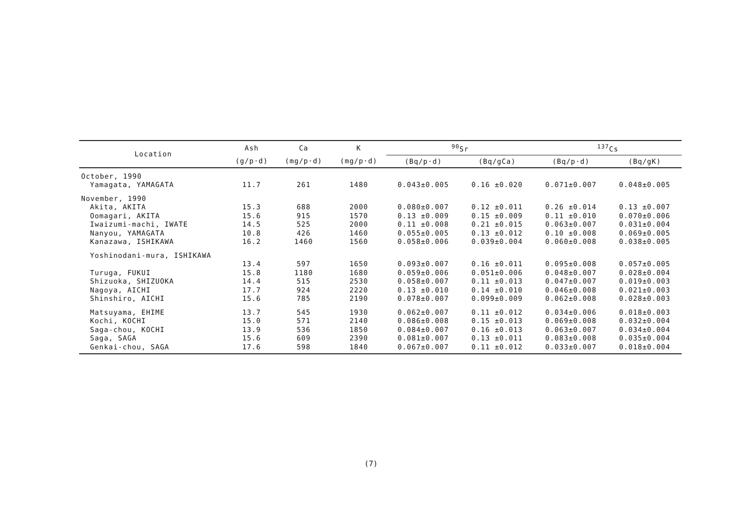| Location | Ash | Ca | K | <sup>90</sup>Sr | | <sup>137</sup>Cs | |
| --- | --- | --- | --- | --- | --- | --- | --- |
| | (g/p·d) | (mg/p·d) | (mg/p·d) | (Bq/p·d) | (Bq/gCa) | (Bq/p·d) | (Bq/gK) |
| October, 1990 | | | | | | | |
| Yamagata, YAMAGATA | 11.7 | 261 | 1480 | 0.043±0.005 | 0.16 ±0.020 | 0.071±0.007 | 0.048±0.005 |
| November, 1990 | | | | | | | |
| Akita, AKITA | 15.3 | 688 | 2000 | 0.080±0.007 | 0.12 ±0.011 | 0.26 ±0.014 | 0.13 ±0.007 |
| Oomagari, AKITA | 15.6 | 915 | 1570 | 0.13 ±0.009 | 0.15 ±0.009 | 0.11 ±0.010 | 0.070±0.006 |
| Iwaizumi-machi, IWATE | 14.5 | 525 | 2000 | 0.11 ±0.008 | 0.21 ±0.015 | 0.063±0.007 | 0.031±0.004 |
| Nanyou, YAMAGATA | 10.8 | 426 | 1460 | 0.055±0.005 | 0.13 ±0.012 | 0.10 ±0.008 | 0.069±0.005 |
| Kanazawa, ISHIKAWA | 16.2 | 1460 | 1560 | 0.058±0.006 | 0.039±0.004 | 0.060±0.008 | 0.038±0.005 |
| Yoshinodani-mura, ISHIKAWA | | | | | | | |
| | 13.4 | 597 | 1650 | 0.093±0.007 | 0.16 ±0.011 | 0.095±0.008 | 0.057±0.005 |
| Turuga, FUKUI | 15.8 | 1180 | 1680 | 0.059±0.006 | 0.051±0.006 | 0.048±0.007 | 0.028±0.004 |
| Shizuoka, SHIZUOKA | 14.4 | 515 | 2530 | 0.058±0.007 | 0.11 ±0.013 | 0.047±0.007 | 0.019±0.003 |
| Nagoya, AICHI | 17.7 | 924 | 2220 | 0.13 ±0.010 | 0.14 ±0.010 | 0.046±0.008 | 0.021±0.003 |
| Shinshiro, AICHI | 15.6 | 785 | 2190 | 0.078±0.007 | 0.099±0.009 | 0.062±0.008 | 0.028±0.003 |
| Matsuyama, EHIME | 13.7 | 545 | 1930 | 0.062±0.007 | 0.11 ±0.012 | 0.034±0.006 | 0.018±0.003 |
| Kochi, KOCHI | 15.0 | 571 | 2140 | 0.086±0.008 | 0.15 ±0.013 | 0.069±0.008 | 0.032±0.004 |
| Saga-chou, KOCHI | 13.9 | 536 | 1850 | 0.084±0.007 | 0.16 ±0.013 | 0.063±0.007 | 0.034±0.004 |
| Saga, SAGA | 15.6 | 609 | 2390 | 0.081±0.007 | 0.13 ±0.011 | 0.083±0.008 | 0.035±0.004 |
| Genkai-chou, SAGA | 17.6 | 598 | 1840 | 0.067±0.007 | 0.11 ±0.012 | 0.033±0.007 | 0.018±0.004 |
(7)